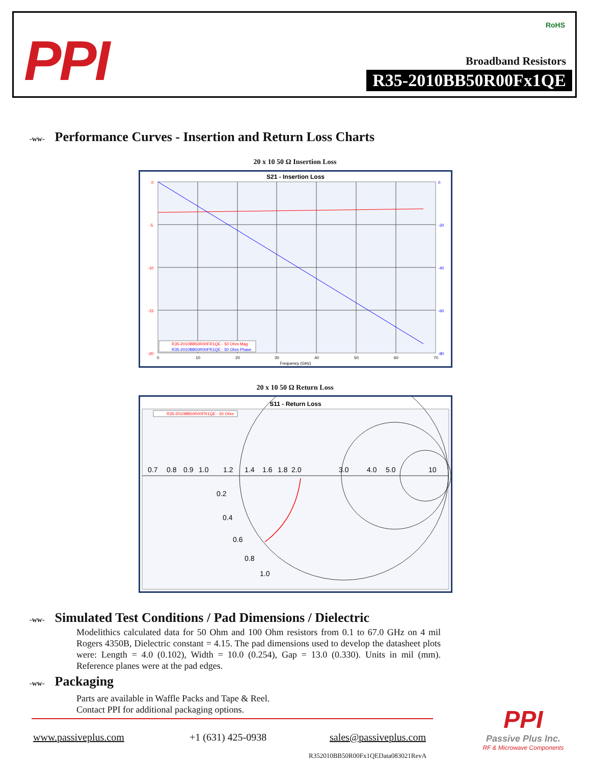PPI
RoHS
Broadband Resistors
R35-2010BB50R00Fx1QE
-ww- Performance Curves - Insertion and Return Loss Charts
20 x 10 50 Ω Insertion Loss
S21 - Insertion Loss
0
-5
-10
-15
-20
0
-20
-40
-60
-80
0
10
20
30
40
50
60
70
Frequency (GHz)
R35-2010BB50R00FR1QE - 50 Ohm Mag
R35-2010BB50R00FR1QE - 50 Ohm Phase
20 x 10 50 Ω Return Loss
S11 - Return Loss
R35-2010BB50R00FR1QE - 50 Ohm
0.7
0.8
0.9
1.0
1.2
1.4
1.6
1.8
2.0
3.0
4.0
5.0
10
0.2
0.4
0.6
0.8
1.0
-ww- Simulated Test Conditions / Pad Dimensions / Dielectric
Modelithics calculated data for 50 Ohm and 100 Ohm resistors from 0.1 to 67.0 GHz on 4 mil Rogers 4350B, Dielectric constant = 4.15. The pad dimensions used to develop the datasheet plots were: Length = 4.0 (0.102), Width = 10.0 (0.254), Gap = 13.0 (0.330). Units in mil (mm). Reference planes were at the pad edges.
-ww- Packaging
Parts are available in Waffle Packs and Tape & Reel. Contact PPI for additional packaging options.
www.passiveplus.com +1 (631) 425-0938 sales@passiveplus.com
PPI
Passive Plus Inc.
RF & Microwave Components
R352010BB50R00Fx1QEData083021RevA